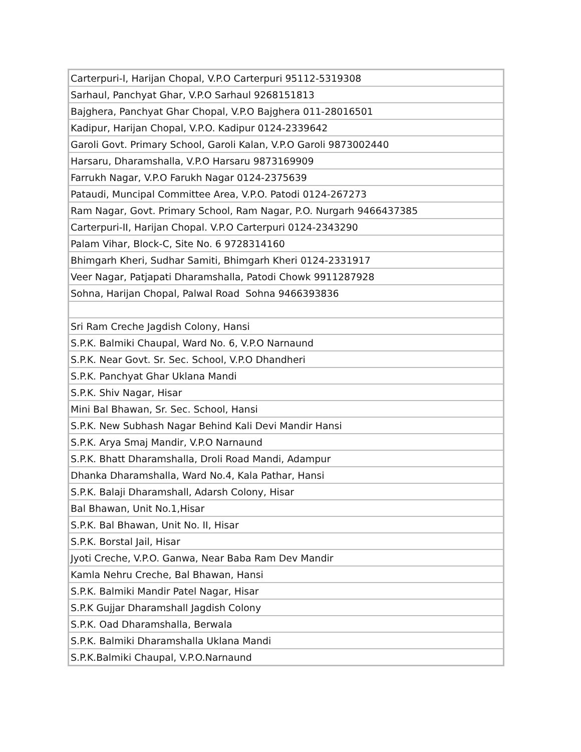| Carterpuri-I, Harijan Chopal, V.P.O Carterpuri 95112-5319308 |
| Sarhaul, Panchyat Ghar, V.P.O Sarhaul 9268151813 |
| Bajghera, Panchyat Ghar Chopal, V.P.O Bajghera 011-28016501 |
| Kadipur, Harijan Chopal, V.P.O. Kadipur 0124-2339642 |
| Garoli Govt. Primary School, Garoli Kalan, V.P.O Garoli 9873002440 |
| Harsaru, Dharamshalla, V.P.O Harsaru 9873169909 |
| Farrukh Nagar, V.P.O Farukh Nagar 0124-2375639 |
| Pataudi, Muncipal Committee Area, V.P.O. Patodi 0124-267273 |
| Ram Nagar, Govt. Primary School, Ram Nagar, P.O. Nurgarh 9466437385 |
| Carterpuri-II, Harijan Chopal. V.P.O Carterpuri 0124-2343290 |
| Palam Vihar, Block-C, Site No. 6 9728314160 |
| Bhimgarh Kheri, Sudhar Samiti, Bhimgarh Kheri 0124-2331917 |
| Veer Nagar, Patjapati Dharamshalla, Patodi Chowk 9911287928 |
| Sohna, Harijan Chopal, Palwal Road Sohna 9466393836 |
| Sri Ram Creche Jagdish Colony, Hansi |
| S.P.K. Balmiki Chaupal, Ward No. 6, V.P.O Narnaund |
| S.P.K. Near Govt. Sr. Sec. School, V.P.O Dhandheri |
| S.P.K. Panchyat Ghar Uklana Mandi |
| S.P.K. Shiv Nagar, Hisar |
| Mini Bal Bhawan, Sr. Sec. School, Hansi |
| S.P.K. New Subhash Nagar Behind Kali Devi Mandir Hansi |
| S.P.K. Arya Smaj Mandir, V.P.O Narnaund |
| S.P.K. Bhatt Dharamshalla, Droli Road Mandi, Adampur |
| Dhanka Dharamshalla, Ward No.4, Kala Pathar, Hansi |
| S.P.K. Balaji Dharamshall, Adarsh Colony, Hisar |
| Bal Bhawan, Unit No.1,Hisar |
| S.P.K. Bal Bhawan, Unit No. II, Hisar |
| S.P.K. Borstal Jail, Hisar |
| Jyoti Creche, V.P.O. Ganwa, Near Baba Ram Dev Mandir |
| Kamla Nehru Creche, Bal Bhawan, Hansi |
| S.P.K. Balmiki Mandir Patel Nagar, Hisar |
| S.P.K Gujjar Dharamshall Jagdish Colony |
| S.P.K. Oad Dharamshalla, Berwala |
| S.P.K. Balmiki Dharamshalla Uklana Mandi |
| S.P.K.Balmiki Chaupal, V.P.O.Narnaund |